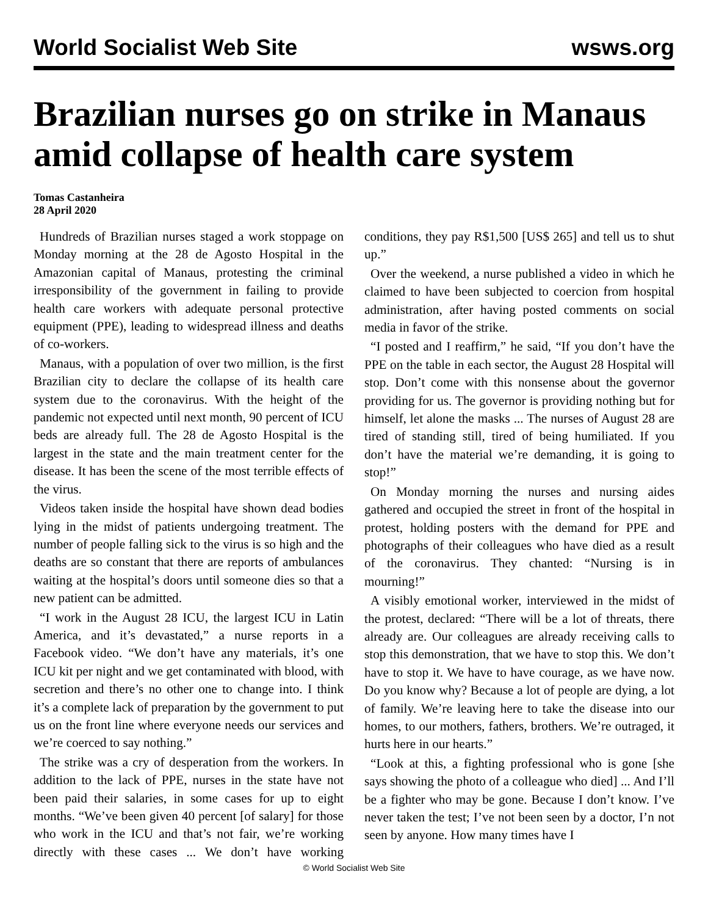World Socialist Web Site wsws.org
Brazilian nurses go on strike in Manaus amid collapse of health care system
Tomas Castanheira
28 April 2020
Hundreds of Brazilian nurses staged a work stoppage on Monday morning at the 28 de Agosto Hospital in the Amazonian capital of Manaus, protesting the criminal irresponsibility of the government in failing to provide health care workers with adequate personal protective equipment (PPE), leading to widespread illness and deaths of co-workers.
Manaus, with a population of over two million, is the first Brazilian city to declare the collapse of its health care system due to the coronavirus. With the height of the pandemic not expected until next month, 90 percent of ICU beds are already full. The 28 de Agosto Hospital is the largest in the state and the main treatment center for the disease. It has been the scene of the most terrible effects of the virus.
Videos taken inside the hospital have shown dead bodies lying in the midst of patients undergoing treatment. The number of people falling sick to the virus is so high and the deaths are so constant that there are reports of ambulances waiting at the hospital’s doors until someone dies so that a new patient can be admitted.
“I work in the August 28 ICU, the largest ICU in Latin America, and it’s devastated,” a nurse reports in a Facebook video. “We don’t have any materials, it’s one ICU kit per night and we get contaminated with blood, with secretion and there’s no other one to change into. I think it’s a complete lack of preparation by the government to put us on the front line where everyone needs our services and we’re coerced to say nothing.”
The strike was a cry of desperation from the workers. In addition to the lack of PPE, nurses in the state have not been paid their salaries, in some cases for up to eight months. “We’ve been given 40 percent [of salary] for those who work in the ICU and that’s not fair, we’re working directly with these cases ... We don’t have working conditions, they pay R$1,500 [US$ 265] and tell us to shut up.”
Over the weekend, a nurse published a video in which he claimed to have been subjected to coercion from hospital administration, after having posted comments on social media in favor of the strike.
“I posted and I reaffirm,” he said, “If you don’t have the PPE on the table in each sector, the August 28 Hospital will stop. Don’t come with this nonsense about the governor providing for us. The governor is providing nothing but for himself, let alone the masks ... The nurses of August 28 are tired of standing still, tired of being humiliated. If you don’t have the material we’re demanding, it is going to stop!”
On Monday morning the nurses and nursing aides gathered and occupied the street in front of the hospital in protest, holding posters with the demand for PPE and photographs of their colleagues who have died as a result of the coronavirus. They chanted: “Nursing is in mourning!”
A visibly emotional worker, interviewed in the midst of the protest, declared: “There will be a lot of threats, there already are. Our colleagues are already receiving calls to stop this demonstration, that we have to stop this. We don’t have to stop it. We have to have courage, as we have now. Do you know why? Because a lot of people are dying, a lot of family. We’re leaving here to take the disease into our homes, to our mothers, fathers, brothers. We’re outraged, it hurts here in our hearts.”
“Look at this, a fighting professional who is gone [she says showing the photo of a colleague who died] ... And I’ll be a fighter who may be gone. Because I don’t know. I’ve never taken the test; I’ve not been seen by a doctor, I’n not seen by anyone. How many times have I
© World Socialist Web Site